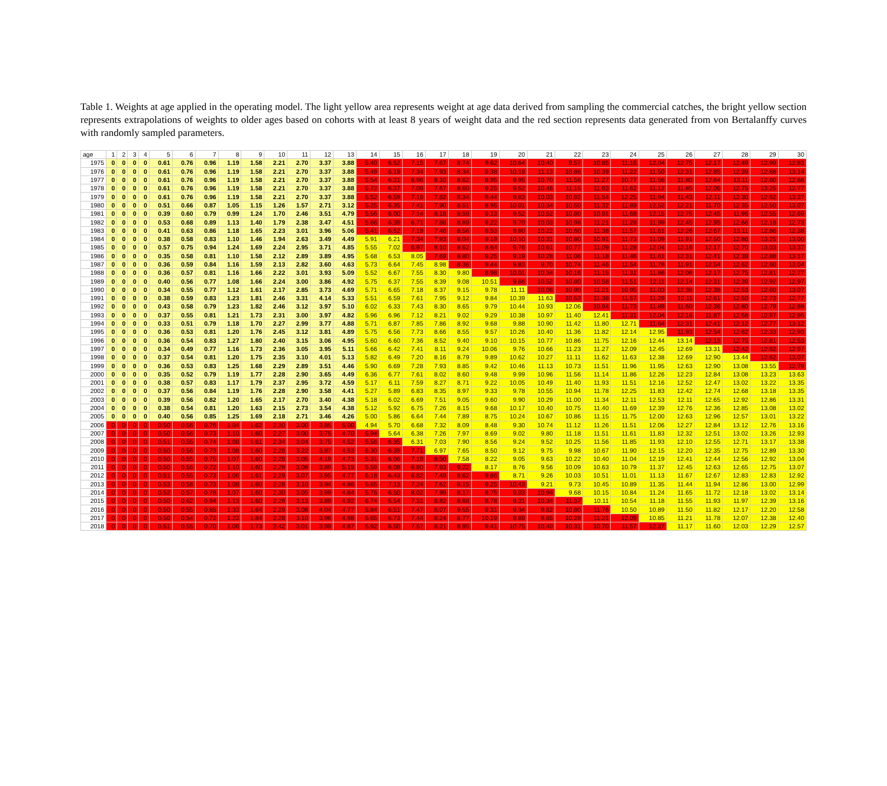Table 1. Weights at age applied in the operating model. The light yellow area represents weight at age data derived from sampling the commercial catches, the bright yellow section represents extrapolations of weights to older ages based on cohorts with at least 8 years of weight data and the red section represents data generated from von Bertalanffy curves with randomly sampled parameters.
| age | 1 | 2 | 3 | 4 | 5 | 6 | 7 | 8 | 9 | 10 | 11 | 12 | 13 | 14 | 15 | 16 | 17 | 18 | 19 | 20 | 21 | 22 | 23 | 24 | 25 | 26 | 27 | 28 | 29 | 30 |
| --- | --- | --- | --- | --- | --- | --- | --- | --- | --- | --- | --- | --- | --- | --- | --- | --- | --- | --- | --- | --- | --- | --- | --- | --- | --- | --- | --- | --- | --- | --- |
| 1975 | 0 | 0 | 0 | 0 | 0.61 | 0.76 | 0.96 | 1.19 | 1.58 | 2.21 | 2.70 | 3.37 | 3.88 | 5.40 | 6.52 | 7.15 | 7.67 | 8.74 | 9.62 | 10.64 | 10.40 | 9.57 | 10.85 | 11.16 | 12.04 | 12.75 | 12.17 | 12.49 | 12.99 | 12.83 |
| 1976 | 0 | 0 | 0 | 0 | 0.61 | 0.76 | 0.96 | 1.19 | 1.58 | 2.21 | 2.70 | 3.37 | 3.88 | 5.49 | 6.19 | 7.34 | 7.93 | 8.34 | 9.38 | 10.19 | 11.13 | 10.86 | 10.39 | 11.22 | 11.50 | 12.31 | 12.85 | 12.39 | 12.68 | 13.14 |
| 1977 | 0 | 0 | 0 | 0 | 0.61 | 0.76 | 0.96 | 1.19 | 1.58 | 2.21 | 2.70 | 3.37 | 3.88 | 5.54 | 6.31 | 6.96 | 8.10 | 8.62 | 8.95 | 9.95 | 10.70 | 11.56 | 11.27 | 10.77 | 11.56 | 11.80 | 12.64 | 13.11 | 12.60 | 12.66 |
| 1978 | 0 | 0 | 0 | 0 | 0.61 | 0.76 | 0.96 | 1.19 | 1.58 | 2.21 | 2.70 | 3.37 | 3.88 | 5.72 | 6.37 | 7.09 | 7.67 | 8.60 | 9.25 | 9.52 | 10.46 | 11.15 | 11.93 | 11.62 | 11.12 | 11.85 | 12.06 | 12.75 | 13.25 | 12.77 |
| 1979 | 0 | 0 | 0 | 0 | 0.61 | 0.76 | 0.96 | 1.19 | 1.58 | 2.21 | 2.70 | 3.37 | 3.88 | 5.52 | 6.59 | 7.16 | 7.82 | 8.34 | 9.44 | 9.83 | 10.03 | 10.92 | 11.54 | 12.25 | 11.94 | 11.43 | 12.11 | 12.30 | 12.92 | 13.37 |
| 1980 | 0 | 0 | 0 | 0 | 0.51 | 0.66 | 0.87 | 1.05 | 1.15 | 1.26 | 1.57 | 2.71 | 3.12 | 5.25 | 6.35 | 7.41 | 7.90 | 8.51 | 8.95 | 10.01 | 10.34 | 10.50 | 11.32 | 11.89 | 12.52 | 12.21 | 11.70 | 12.35 | 12.50 | 13.07 |
| 1981 | 0 | 0 | 0 | 0 | 0.39 | 0.60 | 0.79 | 0.99 | 1.24 | 1.70 | 2.46 | 3.51 | 4.79 | 5.56 | 6.00 | 7.14 | 8.18 | 8.59 | 9.13 | 9.52 | 10.52 | 10.80 | 10.91 | 11.68 | 12.15 | 12.75 | 12.45 | 11.96 | 12.55 | 12.69 |
| 1982 | 0 | 0 | 0 | 0 | 0.53 | 0.68 | 0.89 | 1.13 | 1.40 | 1.79 | 2.38 | 3.47 | 4.51 | 5.66 | 6.39 | 6.71 | 7.88 | 8.89 | 9.22 | 9.70 | 10.03 | 10.98 | 11.21 | 11.28 | 11.99 | 12.45 | 12.95 | 12.66 | 12.18 | 12.73 |
| 1983 | 0 | 0 | 0 | 0 | 0.41 | 0.63 | 0.86 | 1.18 | 1.65 | 2.23 | 3.01 | 3.96 | 5.06 | 5.41 | 6.52 | 7.19 | 7.40 | 8.56 | 9.53 | 9.80 | 10.22 | 10.60 | 11.38 | 11.57 | 11.61 | 12.26 | 12.67 | 13.11 | 12.86 | 12.38 |
| 1984 | 0 | 0 | 0 | 0 | 0.38 | 0.58 | 0.83 | 1.10 | 1.46 | 1.94 | 2.63 | 3.49 | 4.49 | 5.91 | 6.21 | 7.34 | 7.93 | 8.04 | 9.19 | 10.10 | 10.31 | 10.80 | 10.91 | 11.73 | 11.09 | 11.91 | 12.50 | 12.86 | 13.25 | 13.00 |
| 1985 | 0 | 0 | 0 | 0 | 0.57 | 0.75 | 0.94 | 1.24 | 1.69 | 2.24 | 2.95 | 3.71 | 4.85 | 5.55 | 7.02 | 6.97 | 8.10 | 8.62 | 8.64 | 9.76 | 10.61 | 10.77 | 11.09 | 11.28 | 12.04 | 12.16 | 12.17 | 12.70 | 13.03 | 13.37 |
| 1986 | 0 | 0 | 0 | 0 | 0.35 | 0.58 | 0.81 | 1.10 | 1.58 | 2.12 | 2.89 | 3.89 | 4.95 | 5.68 | 6.53 | 8.05 | 7.69 | 8.80 | 9.25 | 9.19 | 10.28 | 11.06 | 11.18 | 11.46 | 11.61 | 12.31 | 12.41 | 12.39 | 12.88 | 13.17 |
| 1987 | 0 | 0 | 0 | 0 | 0.36 | 0.59 | 0.84 | 1.16 | 1.59 | 2.13 | 2.82 | 3.60 | 4.63 | 5.73 | 6.64 | 7.45 | 8.98 | 8.36 | 9.44 | 9.83 | 9.70 | 10.74 | 11.46 | 11.54 | 11.78 | 11.91 | 12.54 | 12.62 | 12.60 | 13.04 |
| 1988 | 0 | 0 | 0 | 0 | 0.36 | 0.57 | 0.81 | 1.16 | 1.66 | 2.22 | 3.01 | 3.93 | 5.09 | 5.52 | 6.67 | 7.55 | 8.30 | 9.80 | 8.98 | 10.01 | 10.34 | 10.16 | 11.15 | 11.31 | 11.86 | 12.06 | 12.17 | 12.75 | 12.81 | 12.77 |
| 1989 | 0 | 0 | 0 | 0 | 0.40 | 0.56 | 0.77 | 1.08 | 1.66 | 2.24 | 3.00 | 3.86 | 4.92 | 5.75 | 6.37 | 7.55 | 8.39 | 9.08 | 10.51 | 9.66 | 10.52 | 10.80 | 10.58 | 11.51 | 12.11 | 12.14 | 12.31 | 12.39 | 12.92 | 12.97 |
| 1990 | 0 | 0 | 0 | 0 | 0.34 | 0.55 | 0.77 | 1.12 | 1.61 | 2.17 | 2.85 | 3.73 | 4.69 | 5.71 | 6.65 | 7.18 | 8.37 | 9.15 | 9.78 | 11.11 | 10.06 | 10.90 | 11.21 | 10.95 | 11.03 | 12.38 | 12.38 | 12.53 | 12.60 | 13.07 |
| 1991 | 0 | 0 | 0 | 0 | 0.38 | 0.59 | 0.83 | 1.23 | 1.81 | 2.46 | 3.31 | 4.14 | 5.33 | 5.51 | 6.59 | 7.61 | 7.95 | 9.12 | 9.84 | 10.39 | 11.63 | 10.53 | 11.38 | 11.57 | 11.29 | 12.11 | 12.61 | 12.50 | 12.73 | 12.77 |
| 1992 | 0 | 0 | 0 | 0 | 0.43 | 0.58 | 0.79 | 1.23 | 1.82 | 2.46 | 3.12 | 3.97 | 5.10 | 6.02 | 6.33 | 7.43 | 8.30 | 8.65 | 9.79 | 10.44 | 10.93 | 12.06 | 10.94 | 11.73 | 11.89 | 11.60 | 12.36 | 12.80 | 12.79 | 12.89 |
| 1993 | 0 | 0 | 0 | 0 | 0.37 | 0.55 | 0.81 | 1.21 | 1.73 | 2.31 | 3.00 | 3.97 | 4.82 | 5.96 | 6.96 | 7.12 | 8.21 | 9.02 | 9.29 | 10.38 | 10.97 | 11.40 | 12.41 | 11.31 | 12.04 | 12.16 | 11.87 | 12.58 | 12.97 | 12.95 |
| 1994 | 0 | 0 | 0 | 0 | 0.33 | 0.51 | 0.79 | 1.18 | 1.70 | 2.27 | 2.99 | 3.77 | 4.88 | 5.71 | 6.87 | 7.85 | 7.86 | 8.92 | 9.68 | 9.88 | 10.90 | 11.42 | 11.80 | 12.71 | 11.64 | 12.31 | 12.41 | 12.12 | 12.77 | 13.12 |
| 1995 | 0 | 0 | 0 | 0 | 0.36 | 0.53 | 0.81 | 1.20 | 1.76 | 2.45 | 3.12 | 3.81 | 4.89 | 5.75 | 6.56 | 7.73 | 8.66 | 8.55 | 9.57 | 10.26 | 10.40 | 11.36 | 11.82 | 12.14 | 12.95 | 11.93 | 12.54 | 12.62 | 12.33 | 12.93 |
| 1996 | 0 | 0 | 0 | 0 | 0.36 | 0.54 | 0.83 | 1.27 | 1.80 | 2.40 | 3.15 | 3.06 | 4.95 | 5.60 | 6.60 | 7.36 | 8.52 | 9.40 | 9.10 | 10.15 | 10.77 | 10.86 | 11.75 | 12.16 | 12.44 | 13.14 | 12.13 | 12.75 | 12.81 | 12.53 |
| 1997 | 0 | 0 | 0 | 0 | 0.34 | 0.49 | 0.77 | 1.16 | 1.73 | 2.36 | 3.05 | 3.95 | 5.11 | 5.66 | 6.42 | 7.41 | 8.11 | 9.24 | 10.06 | 9.76 | 10.66 | 11.23 | 11.27 | 12.09 | 12.45 | 12.69 | 13.31 | 12.42 | 12.92 | 12.97 |
| 1998 | 0 | 0 | 0 | 0 | 0.37 | 0.54 | 0.81 | 1.20 | 1.75 | 2.35 | 3.10 | 4.01 | 5.13 | 5.82 | 6.49 | 7.20 | 8.16 | 8.79 | 9.89 | 10.62 | 10.27 | 11.11 | 11.62 | 11.63 | 12.38 | 12.69 | 12.90 | 13.44 | 12.62 | 13.07 |
| 1999 | 0 | 0 | 0 | 0 | 0.36 | 0.53 | 0.83 | 1.25 | 1.68 | 2.29 | 2.89 | 3.51 | 4.46 | 5.90 | 6.69 | 7.28 | 7.93 | 8.85 | 9.42 | 10.46 | 11.13 | 10.73 | 11.51 | 11.96 | 11.95 | 12.63 | 12.90 | 13.08 | 13.55 | 12.79 |
| 2000 | 0 | 0 | 0 | 0 | 0.35 | 0.52 | 0.79 | 1.19 | 1.77 | 2.28 | 2.90 | 3.65 | 4.49 | 6.36 | 6.77 | 7.61 | 8.02 | 8.60 | 9.48 | 9.99 | 10.96 | 11.56 | 11.14 | 11.86 | 12.26 | 12.23 | 12.84 | 13.08 | 13.23 | 13.63 |
| 2001 | 0 | 0 | 0 | 0 | 0.38 | 0.57 | 0.83 | 1.17 | 1.79 | 2.37 | 2.95 | 3.72 | 4.59 | 5.17 | 6.11 | 7.59 | 8.27 | 8.71 | 9.22 | 10.05 | 10.49 | 11.40 | 11.93 | 11.51 | 12.16 | 12.52 | 12.47 | 13.02 | 13.22 | 13.35 |
| 2002 | 0 | 0 | 0 | 0 | 0.37 | 0.56 | 0.84 | 1.19 | 1.76 | 2.28 | 2.90 | 3.58 | 4.41 | 5.27 | 5.89 | 6.83 | 8.35 | 8.97 | 9.33 | 9.78 | 10.55 | 10.94 | 11.78 | 12.25 | 11.83 | 12.42 | 12.74 | 12.68 | 13.18 | 13.35 |
| 2003 | 0 | 0 | 0 | 0 | 0.39 | 0.56 | 0.82 | 1.20 | 1.65 | 2.17 | 2.70 | 3.40 | 4.38 | 5.18 | 6.02 | 6.69 | 7.51 | 9.05 | 9.60 | 9.90 | 10.29 | 11.00 | 11.34 | 12.11 | 12.53 | 12.11 | 12.65 | 12.92 | 12.86 | 13.31 |
| 2004 | 0 | 0 | 0 | 0 | 0.38 | 0.54 | 0.81 | 1.20 | 1.63 | 2.15 | 2.73 | 3.54 | 4.38 | 5.12 | 5.92 | 6.75 | 7.26 | 8.15 | 9.68 | 10.17 | 10.40 | 10.75 | 11.40 | 11.69 | 12.39 | 12.76 | 12.36 | 12.85 | 13.08 | 13.02 |
| 2005 | 0 | 0 | 0 | 0 | 0.40 | 0.56 | 0.85 | 1.25 | 1.69 | 2.18 | 2.71 | 3.46 | 4.26 | 5.00 | 5.86 | 6.64 | 7.44 | 7.89 | 8.75 | 10.24 | 10.67 | 10.86 | 11.15 | 11.75 | 12.00 | 12.63 | 12.96 | 12.57 | 13.01 | 13.22 |
| 2006 | 0 | 0 | 0 | 0 | 0.50 | 0.56 | 0.76 | 1.04 | 1.62 | 2.30 | 3.00 | 3.85 | 5.00 | 4.94 | 5.70 | 6.68 | 7.32 | 8.09 | 8.48 | 9.30 | 10.74 | 11.12 | 11.26 | 11.51 | 12.06 | 12.27 | 12.84 | 13.12 | 12.76 | 13.16 |
| 2007 | 0 | 0 | 0 | 0 | 0.50 | 0.56 | 0.73 | 1.10 | 1.60 | 2.27 | 3.00 | 3.75 | 4.70 | 5.94 | 5.64 | 6.38 | 7.26 | 7.97 | 8.69 | 9.02 | 9.80 | 11.18 | 11.51 | 11.61 | 11.83 | 12.32 | 12.51 | 13.02 | 13.26 | 12.93 |
| 2008 | 0 | 0 | 0 | 0 | 0.51 | 0.55 | 0.74 | 1.08 | 1.61 | 2.34 | 3.04 | 3.75 | 4.52 | 5.56 | 6.35 | 6.31 | 7.03 | 7.90 | 8.56 | 9.24 | 9.52 | 10.25 | 11.56 | 11.85 | 11.93 | 12.10 | 12.55 | 12.71 | 13.17 | 13.38 |
| 2009 | 0 | 0 | 0 | 0 | 0.50 | 0.56 | 0.73 | 1.08 | 1.60 | 2.28 | 3.22 | 3.87 | 4.53 | 6.30 | 6.39 | 7.71 | 6.97 | 7.65 | 8.50 | 9.12 | 9.75 | 9.98 | 10.67 | 11.90 | 12.15 | 12.20 | 12.35 | 12.75 | 12.89 | 13.30 |
| 2010 | 0 | 0 | 0 | 0 | 0.50 | 0.55 | 0.75 | 1.07 | 1.60 | 2.28 | 3.05 | 4.19 | 4.73 | 5.31 | 6.06 | 7.19 | 8.50 | 7.58 | 8.22 | 9.05 | 9.63 | 10.22 | 10.40 | 11.04 | 12.19 | 12.41 | 12.44 | 12.56 | 12.92 | 13.04 |
| 2011 | 0 | 0 | 0 | 0 | 0.50 | 0.56 | 0.72 | 1.10 | 1.60 | 2.28 | 3.08 | 3.89 | 5.19 | 5.59 | 6.08 | 6.80 | 7.93 | 9.22 | 8.17 | 8.76 | 9.56 | 10.09 | 10.63 | 10.79 | 11.37 | 12.45 | 12.63 | 12.65 | 12.75 | 13.07 |
| 2012 | 0 | 0 | 0 | 0 | 0.51 | 0.55 | 0.73 | 1.06 | 1.61 | 2.29 | 3.07 | 3.95 | 4.77 | 6.18 | 6.43 | 6.82 | 7.49 | 8.62 | 9.86 | 8.71 | 9.26 | 10.03 | 10.51 | 11.01 | 11.13 | 11.67 | 12.67 | 12.83 | 12.83 | 12.92 |
| 2013 | 0 | 0 | 0 | 0 | 0.53 | 0.58 | 0.73 | 1.08 | 1.60 | 2.28 | 3.10 | 3.94 | 4.86 | 5.65 | 7.13 | 7.24 | 7.62 | 8.15 | 9.25 | 10.43 | 9.21 | 9.73 | 10.45 | 10.89 | 11.35 | 11.44 | 11.94 | 12.86 | 13.00 | 12.99 |
| 2014 | 0 | 0 | 0 | 0 | 0.52 | 0.57 | 0.78 | 1.07 | 1.60 | 2.30 | 3.05 | 3.99 | 4.84 | 5.76 | 6.50 | 8.02 | 7.99 | 8.17 | 8.75 | 9.03 | 10.94 | 9.68 | 10.15 | 10.84 | 11.24 | 11.65 | 11.72 | 12.18 | 13.02 | 13.14 |
| 2015 | 0 | 0 | 0 | 0 | 0.50 | 0.62 | 0.94 | 1.13 | 1.60 | 2.28 | 3.13 | 3.89 | 4.92 | 6.74 | 6.54 | 7.31 | 8.82 | 8.68 | 8.78 | 9.31 | 10.34 | 11.37 | 10.11 | 10.54 | 11.18 | 11.55 | 11.93 | 11.97 | 12.39 | 13.16 |
| 2016 | 0 | 0 | 0 | 0 | 0.50 | 0.55 | 0.85 | 1.33 | 1.64 | 2.29 | 3.08 | 4.04 | 4.77 | 5.84 | 6.51 | 7.47 | 8.07 | 9.55 | 9.31 | 9.34 | 9.82 | 10.80 | 11.76 | 10.50 | 10.89 | 11.50 | 11.82 | 12.17 | 12.20 | 12.58 |
| 2017 | 0 | 0 | 0 | 0 | 0.50 | 0.54 | 0.72 | 1.23 | 1.84 | 2.28 | 3.10 | 3.96 | 4.98 | 5.65 | 6.73 | 7.44 | 8.24 | 8.77 | 10.19 | 9.89 | 9.85 | 10.28 | 11.21 | 12.09 | 10.85 | 11.21 | 11.78 | 12.07 | 12.38 | 12.40 |
| 2018 | 0 | 0 | 0 | 0 | 0.51 | 0.55 | 0.70 | 1.06 | 1.73 | 2.42 | 3.01 | 3.99 | 4.87 | 5.92 | 6.50 | 7.57 | 8.21 | 8.95 | 9.41 | 10.75 | 10.40 | 10.31 | 10.70 | 11.57 | 12.37 | 11.17 | 11.60 | 12.03 | 12.29 | 12.57 |